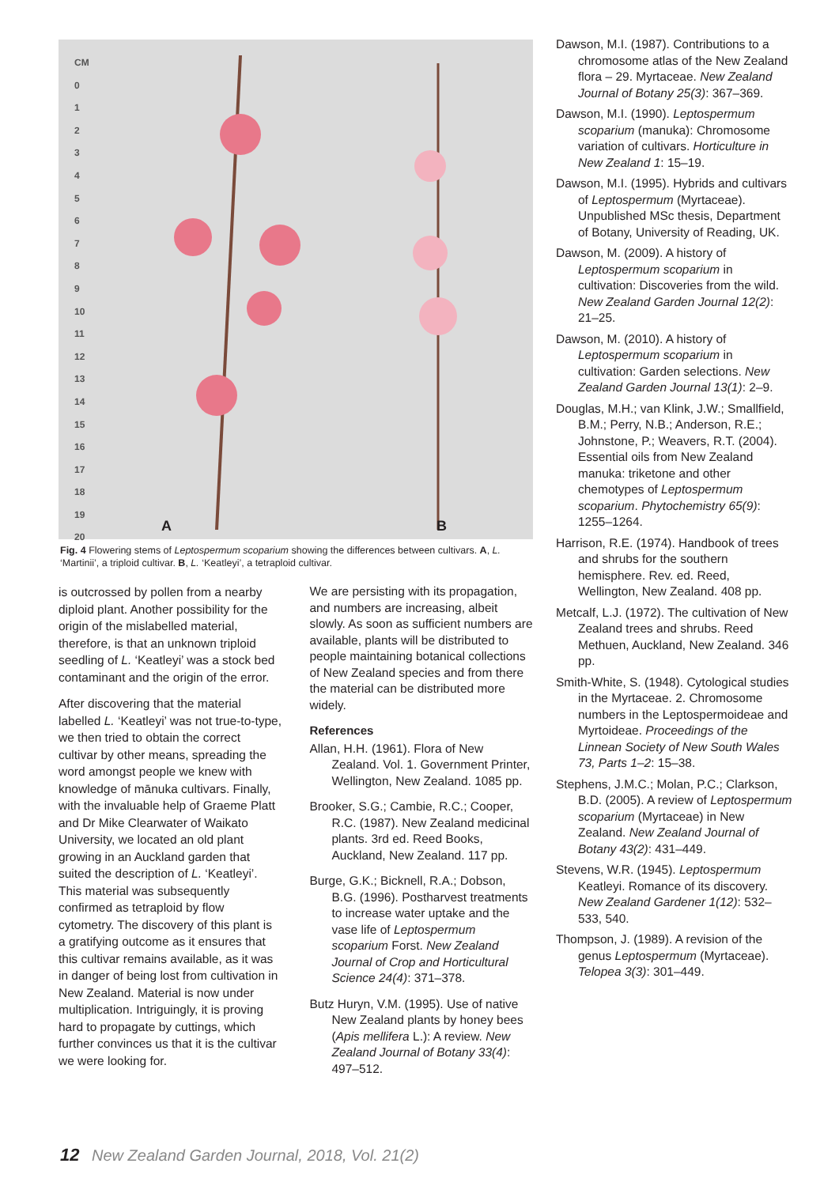CM
0
1
2
3
4
5
6
7
8
9
10
11
12
13
14
15
16
17
18
19
20
A B
Fig. 4 Flowering stems of Leptospermum scoparium showing the differences between cultivars. A, L. ‘Martinii’, a triploid cultivar. B, L. ‘Keatleyi’, a tetraploid cultivar.
is outcrossed by pollen from a nearby diploid plant. Another possibility for the origin of the mislabelled material, therefore, is that an unknown triploid seedling of L. ‘Keatleyi’ was a stock bed contaminant and the origin of the error.
After discovering that the material labelled L. ‘Keatleyi’ was not true-to-type, we then tried to obtain the correct cultivar by other means, spreading the word amongst people we knew with knowledge of mānuka cultivars. Finally, with the invaluable help of Graeme Platt and Dr Mike Clearwater of Waikato University, we located an old plant growing in an Auckland garden that suited the description of L. ‘Keatleyi’. This material was subsequently confirmed as tetraploid by flow cytometry. The discovery of this plant is a gratifying outcome as it ensures that this cultivar remains available, as it was in danger of being lost from cultivation in New Zealand. Material is now under multiplication. Intriguingly, it is proving hard to propagate by cuttings, which further convinces us that it is the cultivar we were looking for.
We are persisting with its propagation, and numbers are increasing, albeit slowly. As soon as sufficient numbers are available, plants will be distributed to people maintaining botanical collections of New Zealand species and from there the material can be distributed more widely.
References
Allan, H.H. (1961). Flora of New Zealand. Vol. 1. Government Printer, Wellington, New Zealand. 1085 pp.
Brooker, S.G.; Cambie, R.C.; Cooper, R.C. (1987). New Zealand medicinal plants. 3rd ed. Reed Books, Auckland, New Zealand. 117 pp.
Burge, G.K.; Bicknell, R.A.; Dobson, B.G. (1996). Postharvest treatments to increase water uptake and the vase life of Leptospermum scoparium Forst. New Zealand Journal of Crop and Horticultural Science 24(4): 371–378.
Butz Huryn, V.M. (1995). Use of native New Zealand plants by honey bees (Apis mellifera L.): A review. New Zealand Journal of Botany 33(4): 497–512.
Dawson, M.I. (1987). Contributions to a chromosome atlas of the New Zealand flora – 29. Myrtaceae. New Zealand Journal of Botany 25(3): 367–369.
Dawson, M.I. (1990). Leptospermum scoparium (manuka): Chromosome variation of cultivars. Horticulture in New Zealand 1: 15–19.
Dawson, M.I. (1995). Hybrids and cultivars of Leptospermum (Myrtaceae). Unpublished MSc thesis, Department of Botany, University of Reading, UK.
Dawson, M. (2009). A history of Leptospermum scoparium in cultivation: Discoveries from the wild. New Zealand Garden Journal 12(2): 21–25.
Dawson, M. (2010). A history of Leptospermum scoparium in cultivation: Garden selections. New Zealand Garden Journal 13(1): 2–9.
Douglas, M.H.; van Klink, J.W.; Smallfield, B.M.; Perry, N.B.; Anderson, R.E.; Johnstone, P.; Weavers, R.T. (2004). Essential oils from New Zealand manuka: triketone and other chemotypes of Leptospermum scoparium. Phytochemistry 65(9): 1255–1264.
Harrison, R.E. (1974). Handbook of trees and shrubs for the southern hemisphere. Rev. ed. Reed, Wellington, New Zealand. 408 pp.
Metcalf, L.J. (1972). The cultivation of New Zealand trees and shrubs. Reed Methuen, Auckland, New Zealand. 346 pp.
Smith-White, S. (1948). Cytological studies in the Myrtaceae. 2. Chromosome numbers in the Leptospermoideae and Myrtoideae. Proceedings of the Linnean Society of New South Wales 73, Parts 1–2: 15–38.
Stephens, J.M.C.; Molan, P.C.; Clarkson, B.D. (2005). A review of Leptospermum scoparium (Myrtaceae) in New Zealand. New Zealand Journal of Botany 43(2): 431–449.
Stevens, W.R. (1945). Leptospermum Keatleyi. Romance of its discovery. New Zealand Gardener 1(12): 532–533, 540.
Thompson, J. (1989). A revision of the genus Leptospermum (Myrtaceae). Telopea 3(3): 301–449.
12 New Zealand Garden Journal, 2018, Vol. 21(2)